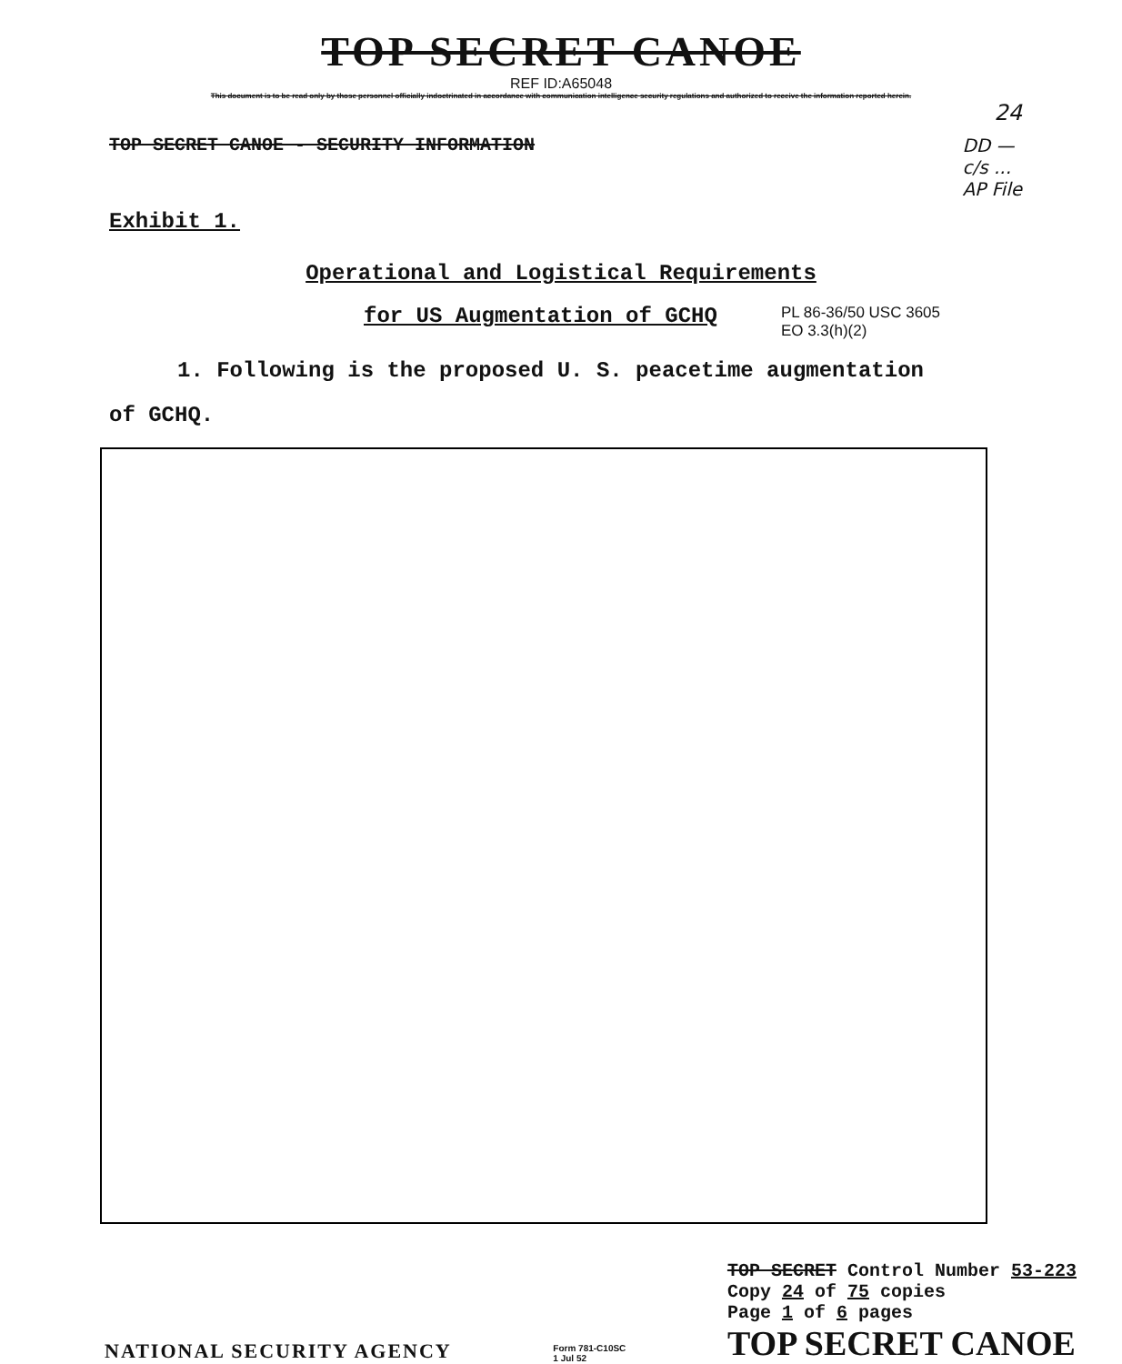TOP SECRET CANOE
REF ID:A65048
This document is to be read only by those personnel officially indoctrinated in accordance with communication intelligence security regulations and authorized to receive the information reported herein.
24
TOP SECRET CANOE - SECURITY INFORMATION
DD —
c/s ...
AP File
Exhibit 1.
Operational and Logistical Requirements
for US Augmentation of GCHQ
PL 86-36/50 USC 3605
EO 3.3(h)(2)
1. Following is the proposed U. S. peacetime augmentation
of GCHQ.
NATIONAL SECURITY AGENCY
Form 781-C10SC
1 Jul 52
TOP SECRET Control Number 53-223
Copy 24 of 75 copies
Page 1 of 6 pages
TOP SECRET CANOE